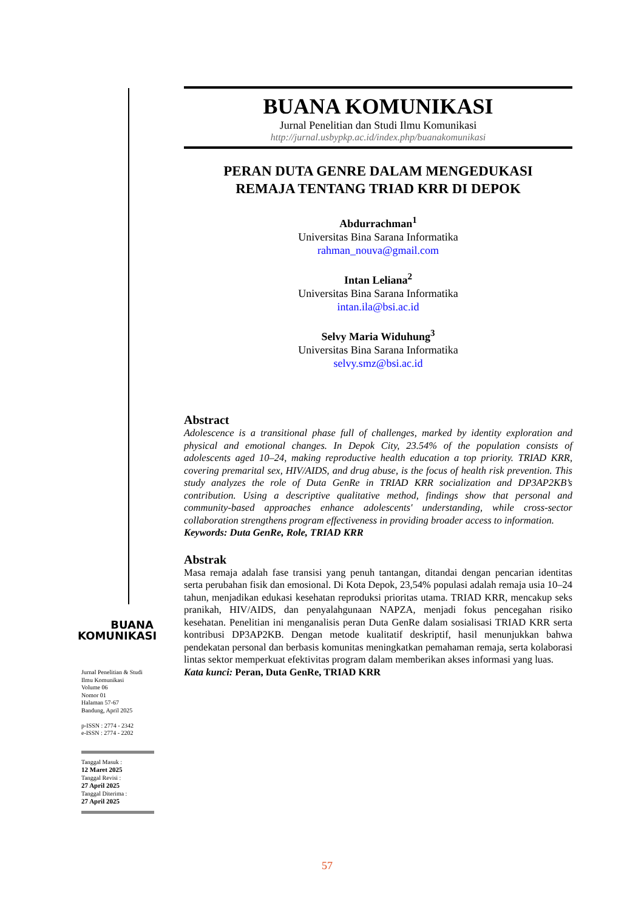BUANA KOMUNIKASI
Jurnal Penelitian dan Studi Ilmu Komunikasi
http://jurnal.usbypkp.ac.id/index.php/buanakomunikasi
PERAN DUTA GENRE DALAM MENGEDUKASI
REMAJA TENTANG TRIAD KRR DI DEPOK
Abdurrachman<sup>1</sup>
Universitas Bina Sarana Informatika
rahman_nouva@gmail.com
Intan Leliana<sup>2</sup>
Universitas Bina Sarana Informatika
intan.ila@bsi.ac.id
Selvy Maria Widuhung<sup>3</sup>
Universitas Bina Sarana Informatika
selvy.smz@bsi.ac.id
Abstract
Adolescence is a transitional phase full of challenges, marked by identity exploration and physical and emotional changes. In Depok City, 23.54% of the population consists of adolescents aged 10–24, making reproductive health education a top priority. TRIAD KRR, covering premarital sex, HIV/AIDS, and drug abuse, is the focus of health risk prevention. This study analyzes the role of Duta GenRe in TRIAD KRR socialization and DP3AP2KB’s contribution. Using a descriptive qualitative method, findings show that personal and community-based approaches enhance adolescents' understanding, while cross-sector collaboration strengthens program effectiveness in providing broader access to information.
Keywords: Duta GenRe, Role, TRIAD KRR
Abstrak
Masa remaja adalah fase transisi yang penuh tantangan, ditandai dengan pencarian identitas serta perubahan fisik dan emosional. Di Kota Depok, 23,54% populasi adalah remaja usia 10–24 tahun, menjadikan edukasi kesehatan reproduksi prioritas utama. TRIAD KRR, mencakup seks pranikah, HIV/AIDS, dan penyalahgunaan NAPZA, menjadi fokus pencegahan risiko kesehatan. Penelitian ini menganalisis peran Duta GenRe dalam sosialisasi TRIAD KRR serta kontribusi DP3AP2KB. Dengan metode kualitatif deskriptif, hasil menunjukkan bahwa pendekatan personal dan berbasis komunitas meningkatkan pemahaman remaja, serta kolaborasi lintas sektor memperkuat efektivitas program dalam memberikan akses informasi yang luas.
Kata kunci: Peran, Duta GenRe, TRIAD KRR
BUANA
KOMUNIKASI
Jurnal Penelitian & Studi
Ilmu Komunikasi
Volume 06
Nomor 01
Halaman 57-67
Bandung, April 2025
p-ISSN : 2774 - 2342
e-ISSN : 2774 - 2202
Tanggal Masuk :
12 Maret 2025
Tanggal Revisi :
27 April 2025
Tanggal Diterima :
27 April 2025
57